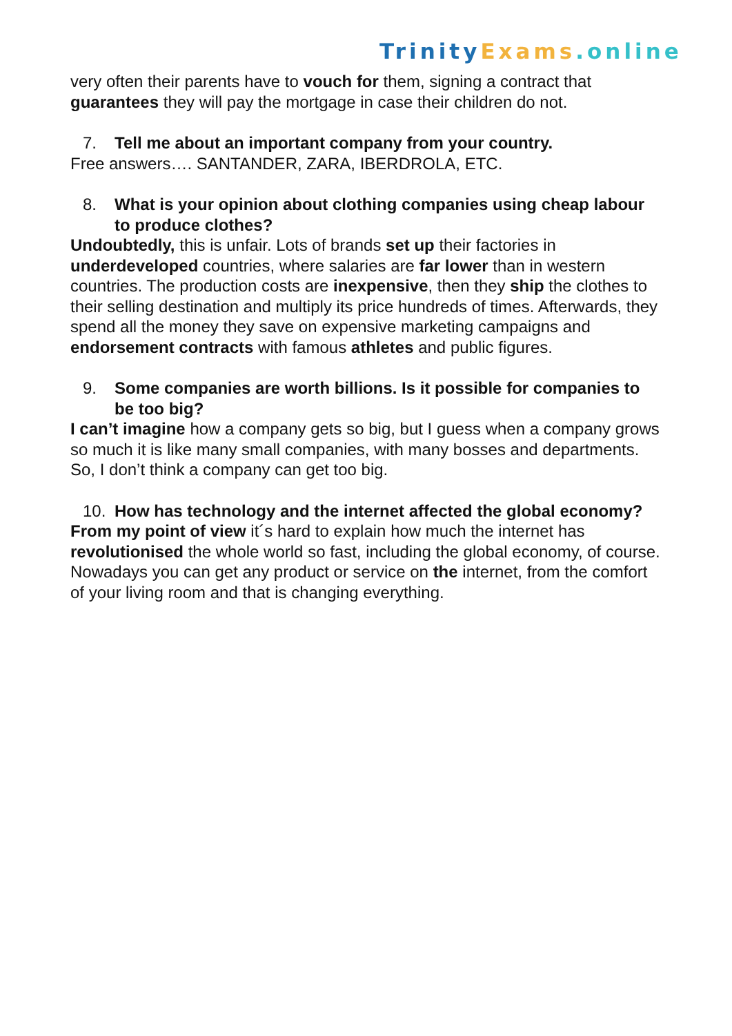Trinity Exams.online
very often their parents have to vouch for them, signing a contract that guarantees they will pay the mortgage in case their children do not.
7. Tell me about an important company from your country.
Free answers…. SANTANDER, ZARA, IBERDROLA, ETC.
8. What is your opinion about clothing companies using cheap labour to produce clothes?
Undoubtedly, this is unfair. Lots of brands set up their factories in underdeveloped countries, where salaries are far lower than in western countries. The production costs are inexpensive, then they ship the clothes to their selling destination and multiply its price hundreds of times. Afterwards, they spend all the money they save on expensive marketing campaigns and endorsement contracts with famous athletes and public figures.
9. Some companies are worth billions. Is it possible for companies to be too big?
I can’t imagine how a company gets so big, but I guess when a company grows so much it is like many small companies, with many bosses and departments. So, I don’t think a company can get too big.
10. How has technology and the internet affected the global economy?
From my point of view it´s hard to explain how much the internet has revolutionised the whole world so fast, including the global economy, of course. Nowadays you can get any product or service on the internet, from the comfort of your living room and that is changing everything.